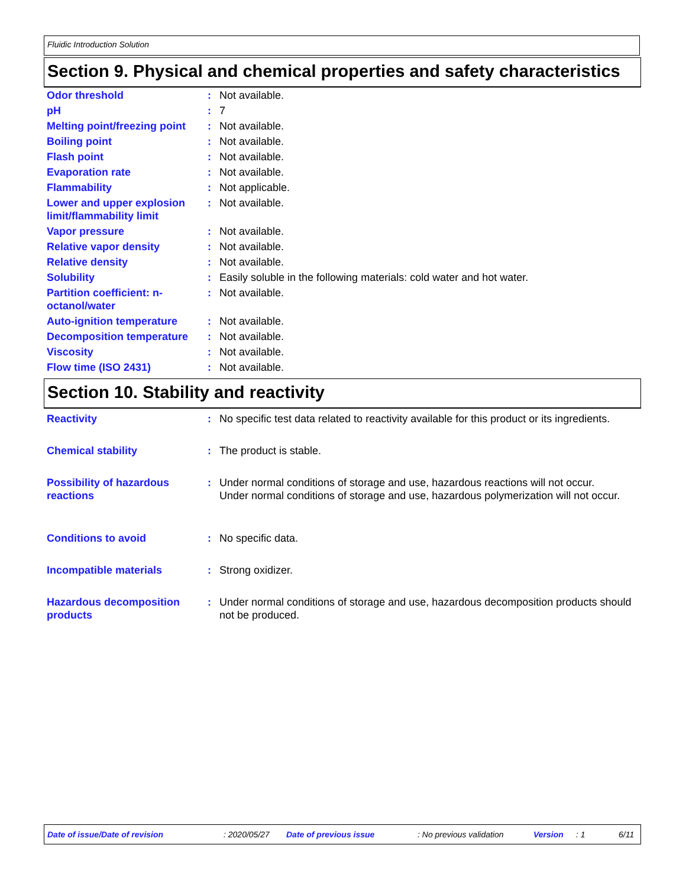Fluidic Introduction Solution
Section 9. Physical and chemical properties and safety characteristics
| Odor threshold | : | Not available. |
| pH | : | 7 |
| Melting point/freezing point | : | Not available. |
| Boiling point | : | Not available. |
| Flash point | : | Not available. |
| Evaporation rate | : | Not available. |
| Flammability | : | Not applicable. |
| Lower and upper explosion limit/flammability limit | : | Not available. |
| Vapor pressure | : | Not available. |
| Relative vapor density | : | Not available. |
| Relative density | : | Not available. |
| Solubility | : | Easily soluble in the following materials: cold water and hot water. |
| Partition coefficient: n-octanol/water | : | Not available. |
| Auto-ignition temperature | : | Not available. |
| Decomposition temperature | : | Not available. |
| Viscosity | : | Not available. |
| Flow time (ISO 2431) | : | Not available. |
Section 10. Stability and reactivity
| Reactivity | : | No specific test data related to reactivity available for this product or its ingredients. |
| Chemical stability | : | The product is stable. |
| Possibility of hazardous reactions | : | Under normal conditions of storage and use, hazardous reactions will not occur. Under normal conditions of storage and use, hazardous polymerization will not occur. |
| Conditions to avoid | : | No specific data. |
| Incompatible materials | : | Strong oxidizer. |
| Hazardous decomposition products | : | Under normal conditions of storage and use, hazardous decomposition products should not be produced. |
Date of issue/Date of revision : 2020/05/27 Date of previous issue : No previous validation Version : 1 6/11